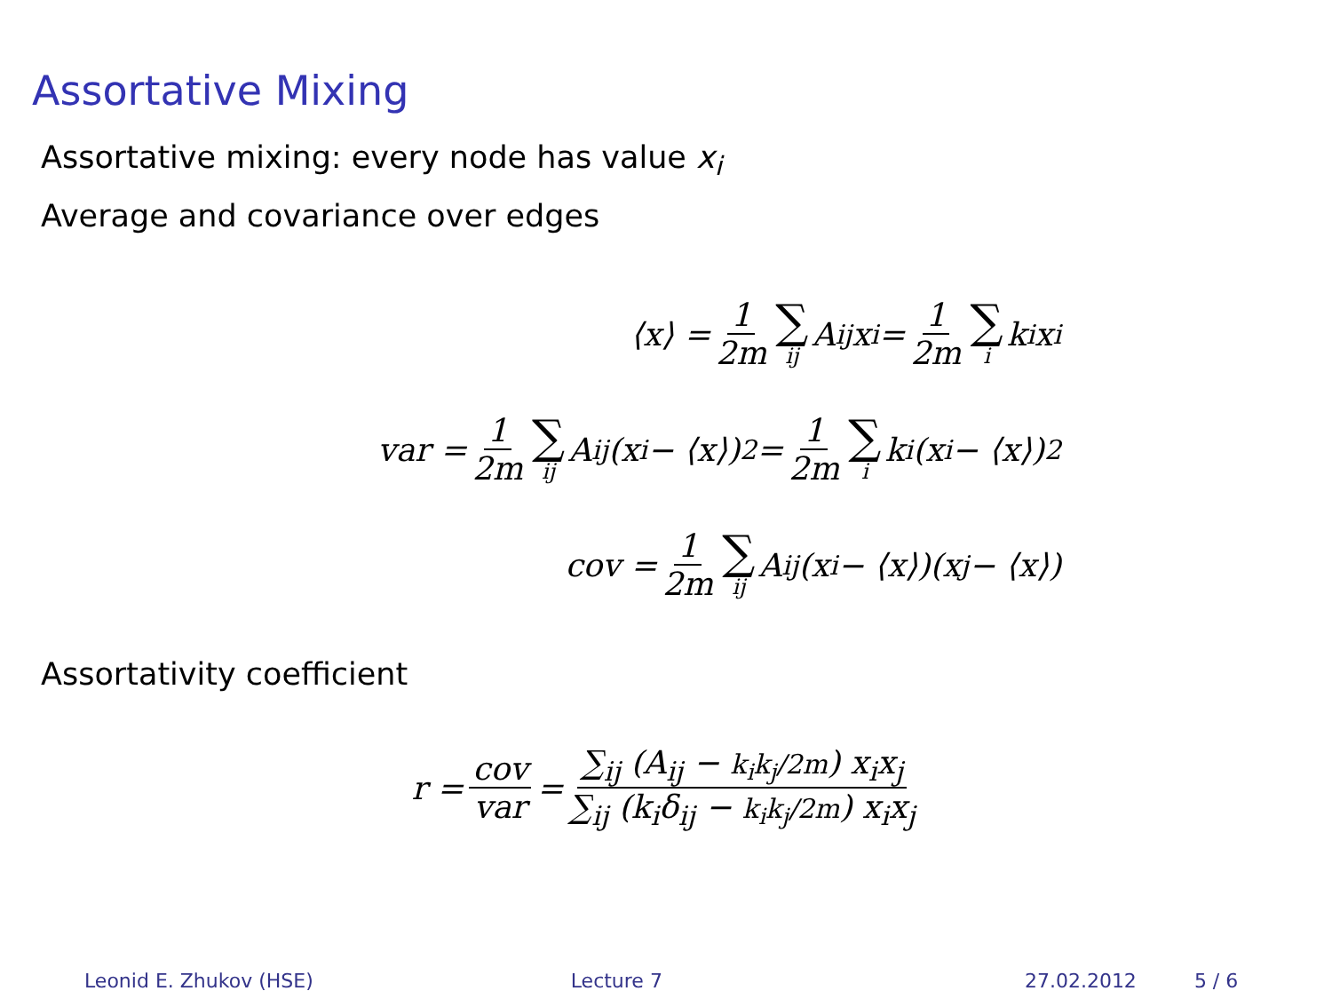Assortative Mixing
Assortative mixing: every node has value x<sub>i</sub>
Average and covariance over edges
⟨x⟩ = 1 2m ∑ ij A<sub>ij</sub>x<sub>i</sub> = 1 2m ∑ i k<sub>i</sub>x<sub>i</sub>
var = 1 2m ∑ ij A<sub>ij</sub>(x<sub>i</sub> − ⟨x⟩)<sup>2</sup> = 1 2m ∑ i k<sub>i</sub>(x<sub>i</sub> − ⟨x⟩)<sup>2</sup>
cov = 1 2m ∑ ij A<sub>ij</sub>(x<sub>i</sub> − ⟨x⟩)(x<sub>j</sub> − ⟨x⟩)
Assortativity coefficient
r = cov var = ∑<sub>ij</sub> (A<sub>ij</sub> − k<sub>i</sub>k<sub>j</sub>/2m) x<sub>i</sub>x<sub>j</sub> ∑<sub>ij</sub> (k<sub>i</sub>δ<sub>ij</sub> − k<sub>i</sub>k<sub>j</sub>/2m) x<sub>i</sub>x<sub>j</sub>
Leonid E. Zhukov (HSE) Lecture 7 27.02.2012 5 / 6